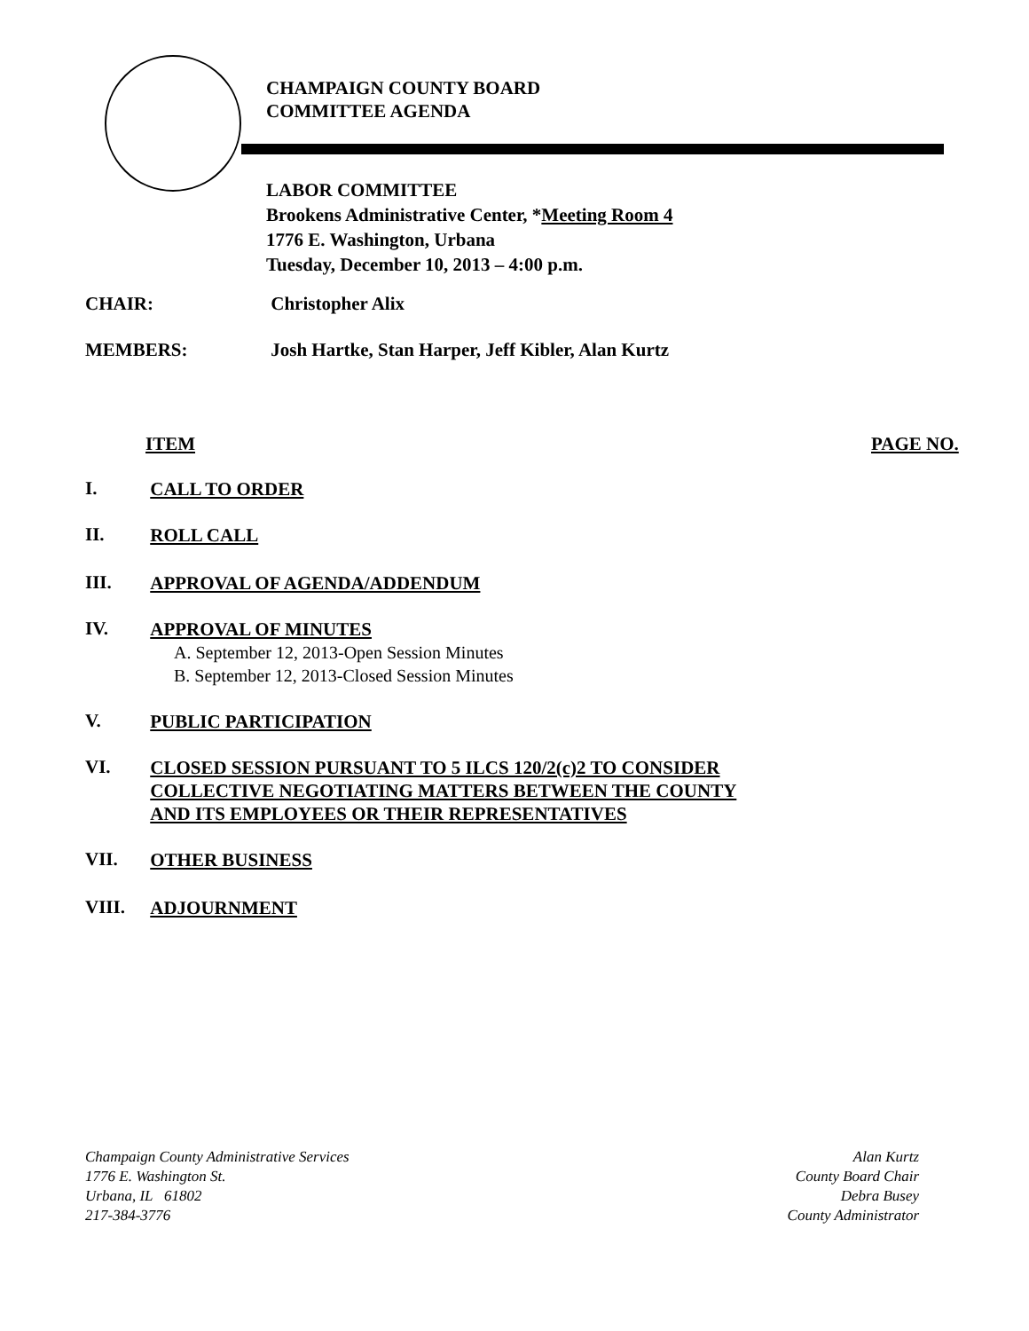CHAMPAIGN COUNTY BOARD
COMMITTEE AGENDA
LABOR COMMITTEE
Brookens Administrative Center, *Meeting Room 4
1776 E. Washington, Urbana
Tuesday, December 10, 2013 – 4:00 p.m.
CHAIR: Christopher Alix
MEMBERS: Josh Hartke, Stan Harper, Jeff Kibler, Alan Kurtz
ITEM PAGE NO.
I. CALL TO ORDER
II. ROLL CALL
III. APPROVAL OF AGENDA/ADDENDUM
IV. APPROVAL OF MINUTES
A. September 12, 2013-Open Session Minutes
B. September 12, 2013-Closed Session Minutes
V. PUBLIC PARTICIPATION
VI. CLOSED SESSION PURSUANT TO 5 ILCS 120/2(c)2 TO CONSIDER
COLLECTIVE NEGOTIATING MATTERS BETWEEN THE COUNTY
AND ITS EMPLOYEES OR THEIR REPRESENTATIVES
VII. OTHER BUSINESS
VIII. ADJOURNMENT
Champaign County Administrative Services
1776 E. Washington St.
Urbana, IL 61802
217-384-3776
Alan Kurtz
County Board Chair
Debra Busey
County Administrator